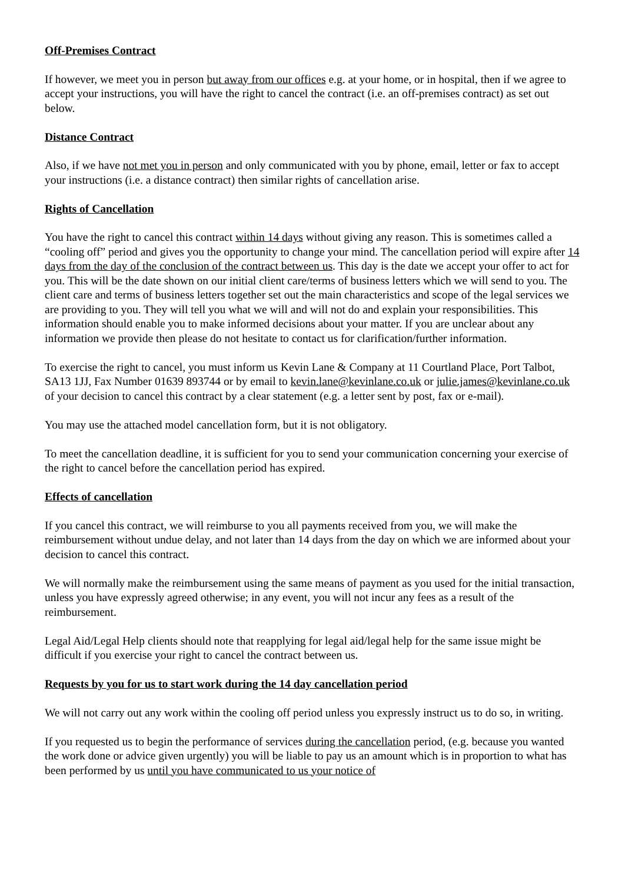Off-Premises Contract
If however, we meet you in person but away from our offices e.g. at your home, or in hospital, then if we agree to accept your instructions, you will have the right to cancel the contract (i.e. an off-premises contract) as set out below.
Distance Contract
Also, if we have not met you in person and only communicated with you by phone, email, letter or fax to accept your instructions (i.e. a distance contract) then similar rights of cancellation arise.
Rights of Cancellation
You have the right to cancel this contract within 14 days without giving any reason. This is sometimes called a “cooling off” period and gives you the opportunity to change your mind. The cancellation period will expire after 14 days from the day of the conclusion of the contract between us. This day is the date we accept your offer to act for you. This will be the date shown on our initial client care/terms of business letters which we will send to you. The client care and terms of business letters together set out the main characteristics and scope of the legal services we are providing to you. They will tell you what we will and will not do and explain your responsibilities. This information should enable you to make informed decisions about your matter. If you are unclear about any information we provide then please do not hesitate to contact us for clarification/further information.
To exercise the right to cancel, you must inform us Kevin Lane & Company at 11 Courtland Place, Port Talbot, SA13 1JJ, Fax Number 01639 893744 or by email to kevin.lane@kevinlane.co.uk or julie.james@kevinlane.co.uk of your decision to cancel this contract by a clear statement (e.g. a letter sent by post, fax or e-mail).
You may use the attached model cancellation form, but it is not obligatory.
To meet the cancellation deadline, it is sufficient for you to send your communication concerning your exercise of the right to cancel before the cancellation period has expired.
Effects of cancellation
If you cancel this contract, we will reimburse to you all payments received from you, we will make the reimbursement without undue delay, and not later than 14 days from the day on which we are informed about your decision to cancel this contract.
We will normally make the reimbursement using the same means of payment as you used for the initial transaction, unless you have expressly agreed otherwise; in any event, you will not incur any fees as a result of the reimbursement.
Legal Aid/Legal Help clients should note that reapplying for legal aid/legal help for the same issue might be difficult if you exercise your right to cancel the contract between us.
Requests by you for us to start work during the 14 day cancellation period
We will not carry out any work within the cooling off period unless you expressly instruct us to do so, in writing.
If you requested us to begin the performance of services during the cancellation period, (e.g. because you wanted the work done or advice given urgently) you will be liable to pay us an amount which is in proportion to what has been performed by us until you have communicated to us your notice of